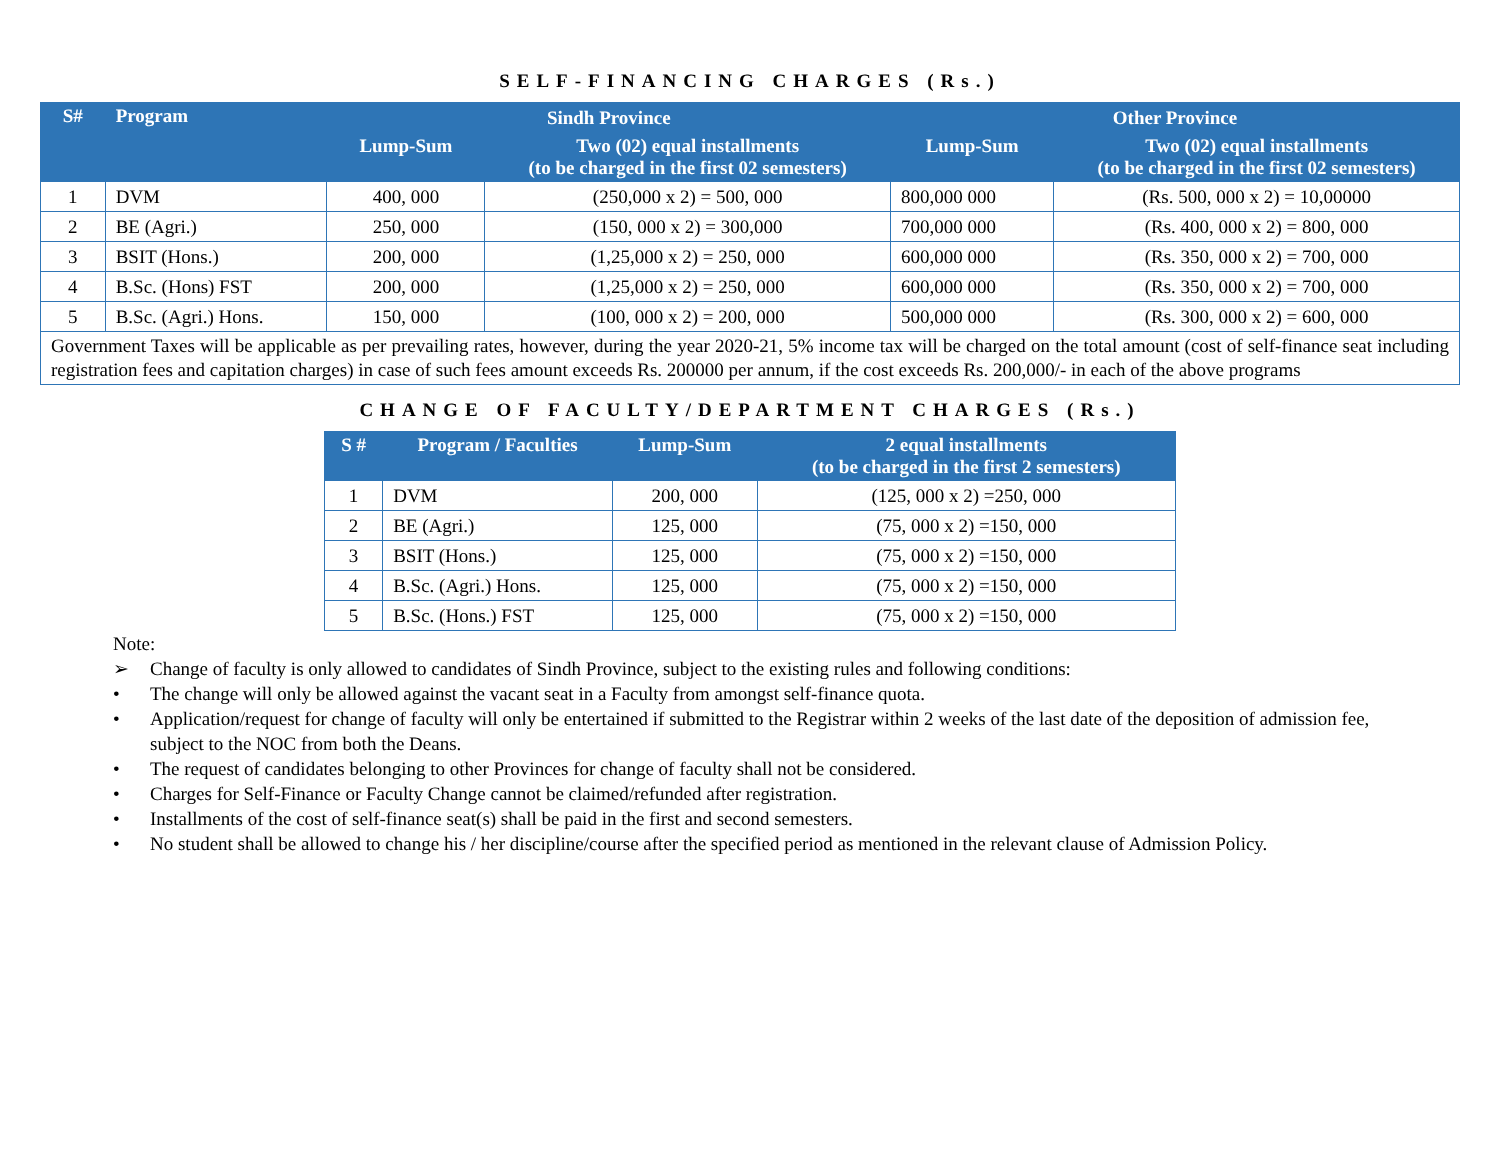SELF-FINANCING CHARGES (Rs.)
| S# | Program | Sindh Province | | Other Province | |
| --- | --- | --- | --- | --- | --- |
| | | Lump-Sum | Two (02) equal installments (to be charged in the first 02 semesters) | Lump-Sum | Two (02) equal installments (to be charged in the first 02 semesters) |
| 1 | DVM | 400, 000 | (250,000 x 2) = 500, 000 | 800,000 000 | (Rs. 500, 000 x 2) = 10,00000 |
| 2 | BE (Agri.) | 250, 000 | (150, 000 x 2) = 300,000 | 700,000 000 | (Rs. 400, 000 x 2) = 800, 000 |
| 3 | BSIT (Hons.) | 200, 000 | (1,25,000 x 2) = 250, 000 | 600,000 000 | (Rs. 350, 000 x 2) = 700, 000 |
| 4 | B.Sc. (Hons) FST | 200, 000 | (1,25,000 x 2) = 250, 000 | 600,000 000 | (Rs. 350, 000 x 2) = 700, 000 |
| 5 | B.Sc. (Agri.) Hons. | 150, 000 | (100, 000 x 2) = 200, 000 | 500,000 000 | (Rs. 300, 000 x 2) = 600, 000 |
| Government Taxes will be applicable as per prevailing rates, however, during the year 2020-21, 5% income tax will be charged on the total amount (cost of self-finance seat including registration fees and capitation charges) in case of such fees amount exceeds Rs. 200000 per annum, if the cost exceeds Rs. 200,000/- in each of the above programs | | | | | |
CHANGE OF FACULTY/DEPARTMENT CHARGES (Rs.)
| S # | Program / Faculties | Lump-Sum | 2 equal installments (to be charged in the first 2 semesters) |
| --- | --- | --- | --- |
| 1 | DVM | 200, 000 | (125, 000 x 2) =250, 000 |
| 2 | BE (Agri.) | 125, 000 | (75, 000 x 2) =150, 000 |
| 3 | BSIT (Hons.) | 125, 000 | (75, 000 x 2) =150, 000 |
| 4 | B.Sc. (Agri.) Hons. | 125, 000 | (75, 000 x 2) =150, 000 |
| 5 | B.Sc. (Hons.) FST | 125, 000 | (75, 000 x 2) =150, 000 |
Note:
➢ Change of faculty is only allowed to candidates of Sindh Province, subject to the existing rules and following conditions:
• The change will only be allowed against the vacant seat in a Faculty from amongst self-finance quota.
• Application/request for change of faculty will only be entertained if submitted to the Registrar within 2 weeks of the last date of the deposition of admission fee, subject to the NOC from both the Deans.
• The request of candidates belonging to other Provinces for change of faculty shall not be considered.
• Charges for Self-Finance or Faculty Change cannot be claimed/refunded after registration.
• Installments of the cost of self-finance seat(s) shall be paid in the first and second semesters.
• No student shall be allowed to change his / her discipline/course after the specified period as mentioned in the relevant clause of Admission Policy.